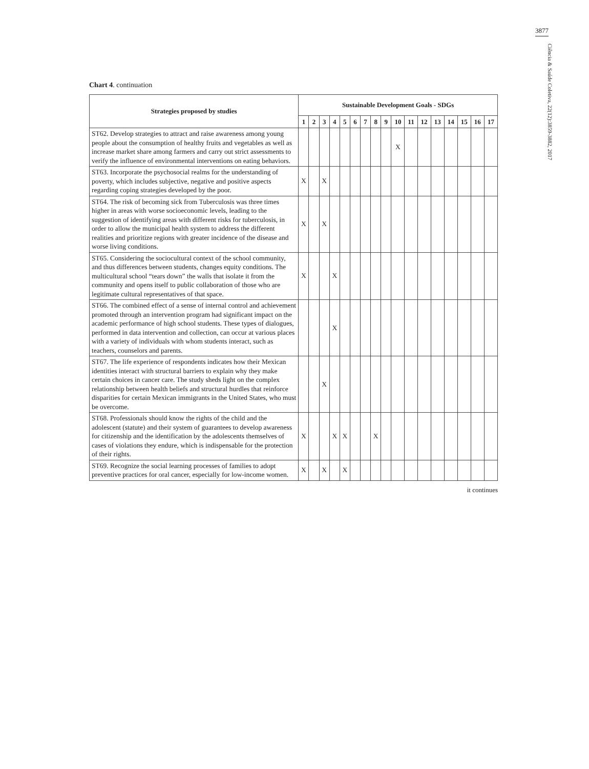3877
Ciência & Saúde Coletiva, 22(12):3859-3882, 2017
Chart 4. continuation
| Strategies proposed by studies | Sustainable Development Goals - SDGs | | | | | | | | | | | | | | | | |
| --- | --- | --- | --- | --- | --- | --- | --- | --- | --- | --- | --- | --- | --- | --- | --- | --- | --- |
| | 1 | 2 | 3 | 4 | 5 | 6 | 7 | 8 | 9 | 10 | 11 | 12 | 13 | 14 | 15 | 16 | 17 |
| ST62. Develop strategies to attract and raise awareness among young people about the consumption of healthy fruits and vegetables as well as increase market share among farmers and carry out strict assessments to verify the influence of environmental interventions on eating behaviors. | | | | | | | | | | X | | | | | | | |
| ST63. Incorporate the psychosocial realms for the understanding of poverty, which includes subjective, negative and positive aspects regarding coping strategies developed by the poor. | X | | X | | | | | | | | | | | | | | |
| ST64. The risk of becoming sick from Tuberculosis was three times higher in areas with worse socioeconomic levels, leading to the suggestion of identifying areas with different risks for tuberculosis, in order to allow the municipal health system to address the different realities and prioritize regions with greater incidence of the disease and worse living conditions. | X | | X | | | | | | | | | | | | | | |
| ST65. Considering the sociocultural context of the school community, and thus differences between students, changes equity conditions. The multicultural school “tears down” the walls that isolate it from the community and opens itself to public collaboration of those who are legitimate cultural representatives of that space. | X | | | X | | | | | | | | | | | | | |
| ST66. The combined effect of a sense of internal control and achievement promoted through an intervention program had significant impact on the academic performance of high school students. These types of dialogues, performed in data intervention and collection, can occur at various places with a variety of individuals with whom students interact, such as teachers, counselors and parents. | | | | X | | | | | | | | | | | | | |
| ST67. The life experience of respondents indicates how their Mexican identities interact with structural barriers to explain why they make certain choices in cancer care. The study sheds light on the complex relationship between health beliefs and structural hurdles that reinforce disparities for certain Mexican immigrants in the United States, who must be overcome. | | | X | | | | | | | | | | | | | | |
| ST68. Professionals should know the rights of the child and the adolescent (statute) and their system of guarantees to develop awareness for citizenship and the identification by the adolescents themselves of cases of violations they endure, which is indispensable for the protection of their rights. | X | | | X | X | | | X | | | | | | | | | |
| ST69. Recognize the social learning processes of families to adopt preventive practices for oral cancer, especially for low-income women. | X | | X | | X | | | | | | | | | | | | |
it continues